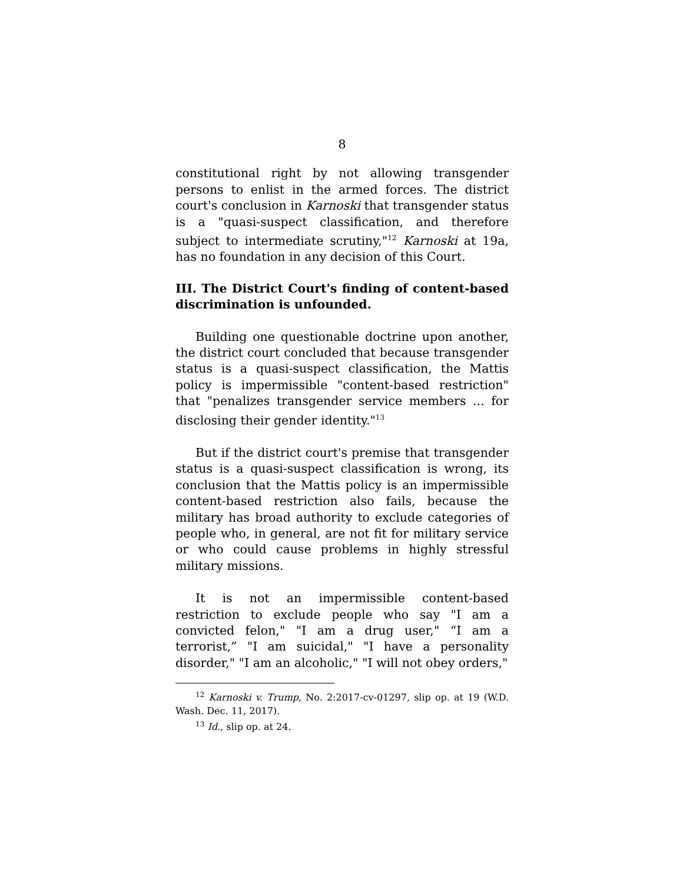8
constitutional right by not allowing transgender persons to enlist in the armed forces. The district court's conclusion in Karnoski that transgender status is a "quasi-suspect classification, and therefore subject to intermediate scrutiny,"<sup>12</sup> Karnoski at 19a, has no foundation in any decision of this Court.
III. The District Court's finding of content-based discrimination is unfounded.
Building one questionable doctrine upon another, the district court concluded that because transgender status is a quasi-suspect classification, the Mattis policy is impermissible "content-based restriction" that "penalizes transgender service members ... for disclosing their gender identity."<sup>13</sup>
But if the district court's premise that transgender status is a quasi-suspect classification is wrong, its conclusion that the Mattis policy is an impermissible content-based restriction also fails, because the military has broad authority to exclude categories of people who, in general, are not fit for military service or who could cause problems in highly stressful military missions.
It is not an impermissible content-based restriction to exclude people who say "I am a convicted felon," "I am a drug user," “I am a terrorist,” "I am suicidal," "I have a personality disorder," "I am an alcoholic," "I will not obey orders,"
<sup>12</sup> Karnoski v. Trump, No. 2:2017-cv-01297, slip op. at 19 (W.D. Wash. Dec. 11, 2017).
<sup>13</sup> Id., slip op. at 24.